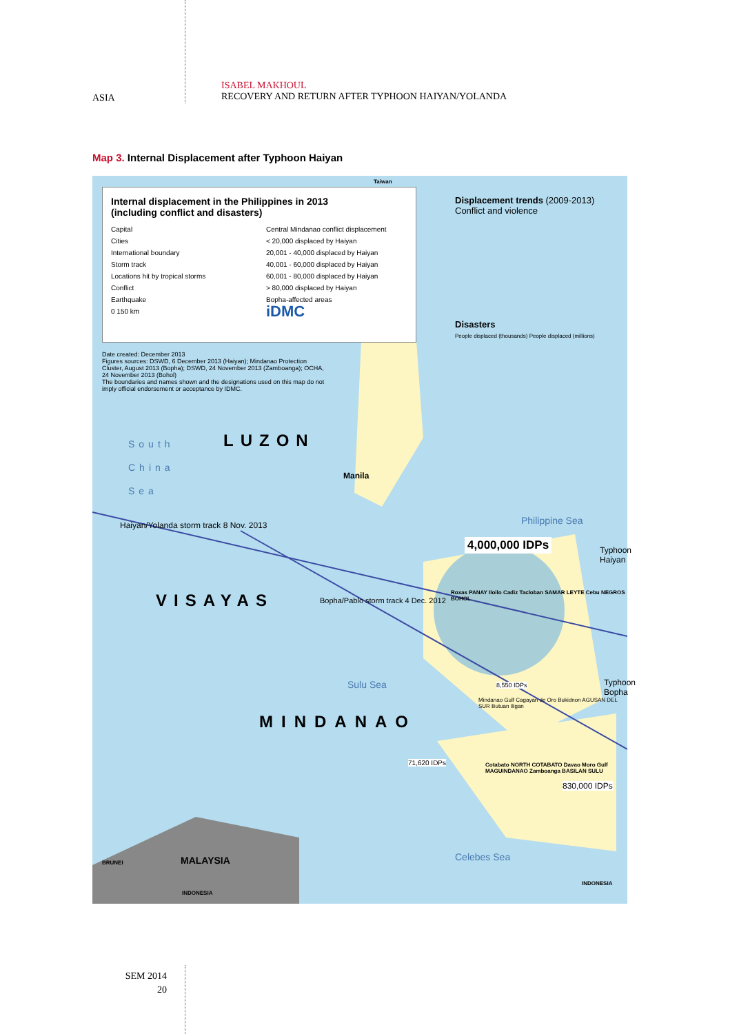ASIA
ISABEL MAKHOUL
RECOVERY AND RETURN AFTER TYPHOON HAIYAN/YOLANDA
Map 3. Internal Displacement after Typhoon Haiyan
Internal displacement in the Philippines in 2013
(including conflict and disasters)
Capital
Cities
International boundary
Storm track
Locations hit by tropical storms
Conflict
Earthquake
0 150 km
Central Mindanao conflict displacement
< 20,000 displaced by Haiyan
20,001 - 40,000 displaced by Haiyan
40,001 - 60,000 displaced by Haiyan
60,001 - 80,000 displaced by Haiyan
> 80,000 displaced by Haiyan
Bopha-affected areas
iDMC
Date created: December 2013
Figures sources: DSWD, 6 December 2013 (Haiyan); Mindanao Protection Cluster, August 2013 (Bopha); DSWD, 24 November 2013 (Zamboanga); OCHA, 24 November 2013 (Bohol)
The boundaries and names shown and the designations used on this map do not imply official endorsement or acceptance by IDMC.
Displacement trends (2009-2013)
Conflict and violence
Disasters
People displaced (thousands) People displaced (millions)
Taiwan
LUZON
South
China
Sea
Manila
Philippine Sea
Haiyan/Yolanda storm track 8 Nov. 2013
4,000,000 IDPs Typhoon Haiyan
VISAYAS
Bopha/Pablo storm track 4 Dec. 2012
Roxas PANAY Iloilo Cadiz Tacloban SAMAR LEYTE Cebu NEGROS BOHOL
8,550 IDPs
Sulu Sea Typhoon Bopha
Mindanao Gulf Cagayan de Oro Bukidnon AGUSAN DEL SUR Butuan Iligan
MINDANAO
71,620 IDPs
Cotabato NORTH COTABATO Davao Moro Gulf MAGUINDANAO Zamboanga BASILAN SULU
830,000 IDPs
Celebes Sea
MALAYSIA
BRUNEI
INDONESIA
INDONESIA
SEM 2014
20